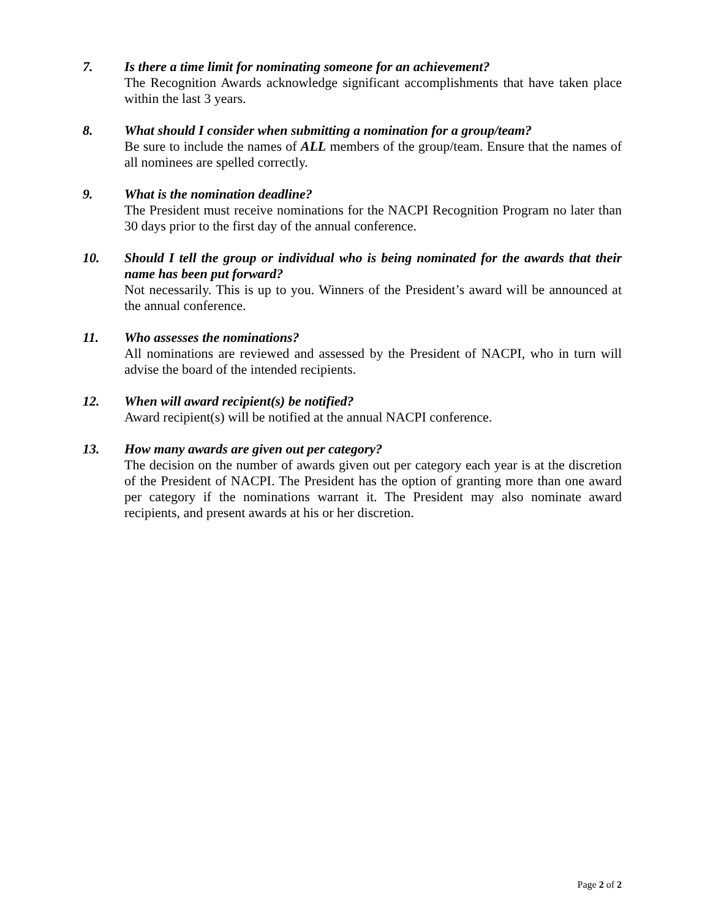7. Is there a time limit for nominating someone for an achievement?
The Recognition Awards acknowledge significant accomplishments that have taken place within the last 3 years.
8. What should I consider when submitting a nomination for a group/team?
Be sure to include the names of ALL members of the group/team. Ensure that the names of all nominees are spelled correctly.
9. What is the nomination deadline?
The President must receive nominations for the NACPI Recognition Program no later than 30 days prior to the first day of the annual conference.
10. Should I tell the group or individual who is being nominated for the awards that their name has been put forward?
Not necessarily. This is up to you. Winners of the President’s award will be announced at the annual conference.
11. Who assesses the nominations?
All nominations are reviewed and assessed by the President of NACPI, who in turn will advise the board of the intended recipients.
12. When will award recipient(s) be notified?
Award recipient(s) will be notified at the annual NACPI conference.
13. How many awards are given out per category?
The decision on the number of awards given out per category each year is at the discretion of the President of NACPI. The President has the option of granting more than one award per category if the nominations warrant it. The President may also nominate award recipients, and present awards at his or her discretion.
Page 2 of 2